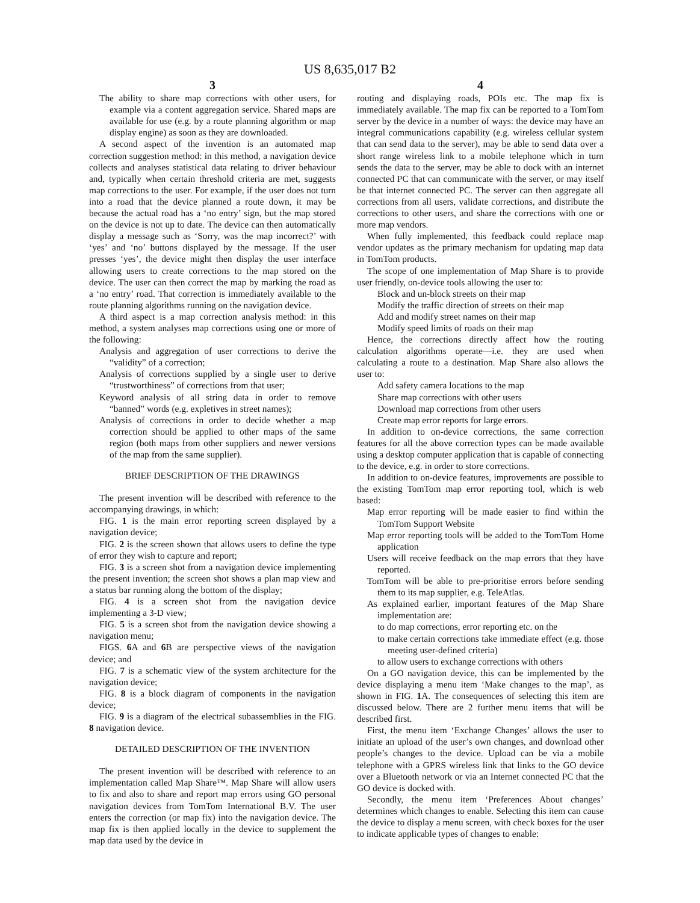US 8,635,017 B2
3
The ability to share map corrections with other users, for example via a content aggregation service. Shared maps are available for use (e.g. by a route planning algorithm or map display engine) as soon as they are downloaded.
A second aspect of the invention is an automated map correction suggestion method: in this method, a navigation device collects and analyses statistical data relating to driver behaviour and, typically when certain threshold criteria are met, suggests map corrections to the user. For example, if the user does not turn into a road that the device planned a route down, it may be because the actual road has a ‘no entry’ sign, but the map stored on the device is not up to date. The device can then automatically display a message such as ‘Sorry, was the map incorrect?’ with ‘yes’ and ‘no’ buttons displayed by the message. If the user presses ‘yes’, the device might then display the user interface allowing users to create corrections to the map stored on the device. The user can then correct the map by marking the road as a ‘no entry’ road. That correction is immediately available to the route planning algorithms running on the navigation device.
A third aspect is a map correction analysis method: in this method, a system analyses map corrections using one or more of the following:
Analysis and aggregation of user corrections to derive the “validity” of a correction;
Analysis of corrections supplied by a single user to derive “trustworthiness” of corrections from that user;
Keyword analysis of all string data in order to remove “banned” words (e.g. expletives in street names);
Analysis of corrections in order to decide whether a map correction should be applied to other maps of the same region (both maps from other suppliers and newer versions of the map from the same supplier).
BRIEF DESCRIPTION OF THE DRAWINGS
The present invention will be described with reference to the accompanying drawings, in which:
FIG. 1 is the main error reporting screen displayed by a navigation device;
FIG. 2 is the screen shown that allows users to define the type of error they wish to capture and report;
FIG. 3 is a screen shot from a navigation device implementing the present invention; the screen shot shows a plan map view and a status bar running along the bottom of the display;
FIG. 4 is a screen shot from the navigation device implementing a 3-D view;
FIG. 5 is a screen shot from the navigation device showing a navigation menu;
FIGS. 6 A and 6 B are perspective views of the navigation device; and
FIG. 7 is a schematic view of the system architecture for the navigation device;
FIG. 8 is a block diagram of components in the navigation device;
FIG. 9 is a diagram of the electrical subassemblies in the FIG. 8 navigation device.
DETAILED DESCRIPTION OF THE INVENTION
The present invention will be described with reference to an implementation called Map Share™. Map Share will allow users to fix and also to share and report map errors using GO personal navigation devices from TomTom International B.V. The user enters the correction (or map fix) into the navigation device. The map fix is then applied locally in the device to supplement the map data used by the device in
4
routing and displaying roads, POIs etc. The map fix is immediately available. The map fix can be reported to a TomTom server by the device in a number of ways: the device may have an integral communications capability (e.g. wireless cellular system that can send data to the server), may be able to send data over a short range wireless link to a mobile telephone which in turn sends the data to the server, may be able to dock with an internet connected PC that can communicate with the server, or may itself be that internet connected PC. The server can then aggregate all corrections from all users, validate corrections, and distribute the corrections to other users, and share the corrections with one or more map vendors.
When fully implemented, this feedback could replace map vendor updates as the primary mechanism for updating map data in TomTom products.
The scope of one implementation of Map Share is to provide user friendly, on-device tools allowing the user to:
Block and un-block streets on their map
Modify the traffic direction of streets on their map
Add and modify street names on their map
Modify speed limits of roads on their map
Hence, the corrections directly affect how the routing calculation algorithms operate—i.e. they are used when calculating a route to a destination. Map Share also allows the user to:
Add safety camera locations to the map
Share map corrections with other users
Download map corrections from other users
Create map error reports for large errors.
In addition to on-device corrections, the same correction features for all the above correction types can be made available using a desktop computer application that is capable of connecting to the device, e.g. in order to store corrections.
In addition to on-device features, improvements are possible to the existing TomTom map error reporting tool, which is web based:
Map error reporting will be made easier to find within the TomTom Support Website
Map error reporting tools will be added to the TomTom Home application
Users will receive feedback on the map errors that they have reported.
TomTom will be able to pre-prioritise errors before sending them to its map supplier, e.g. TeleAtlas.
As explained earlier, important features of the Map Share implementation are:
to do map corrections, error reporting etc. on the
to make certain corrections take immediate effect (e.g. those meeting user-defined criteria)
to allow users to exchange corrections with others
On a GO navigation device, this can be implemented by the device displaying a menu item ‘Make changes to the map’, as shown in FIG. 1 A. The consequences of selecting this item are discussed below. There are 2 further menu items that will be described first.
First, the menu item ‘Exchange Changes’ allows the user to initiate an upload of the user’s own changes, and download other people’s changes to the device. Upload can be via a mobile telephone with a GPRS wireless link that links to the GO device over a Bluetooth network or via an Internet connected PC that the GO device is docked with.
Secondly, the menu item ‘Preferences About changes’ determines which changes to enable. Selecting this item can cause the device to display a menu screen, with check boxes for the user to indicate applicable types of changes to enable: